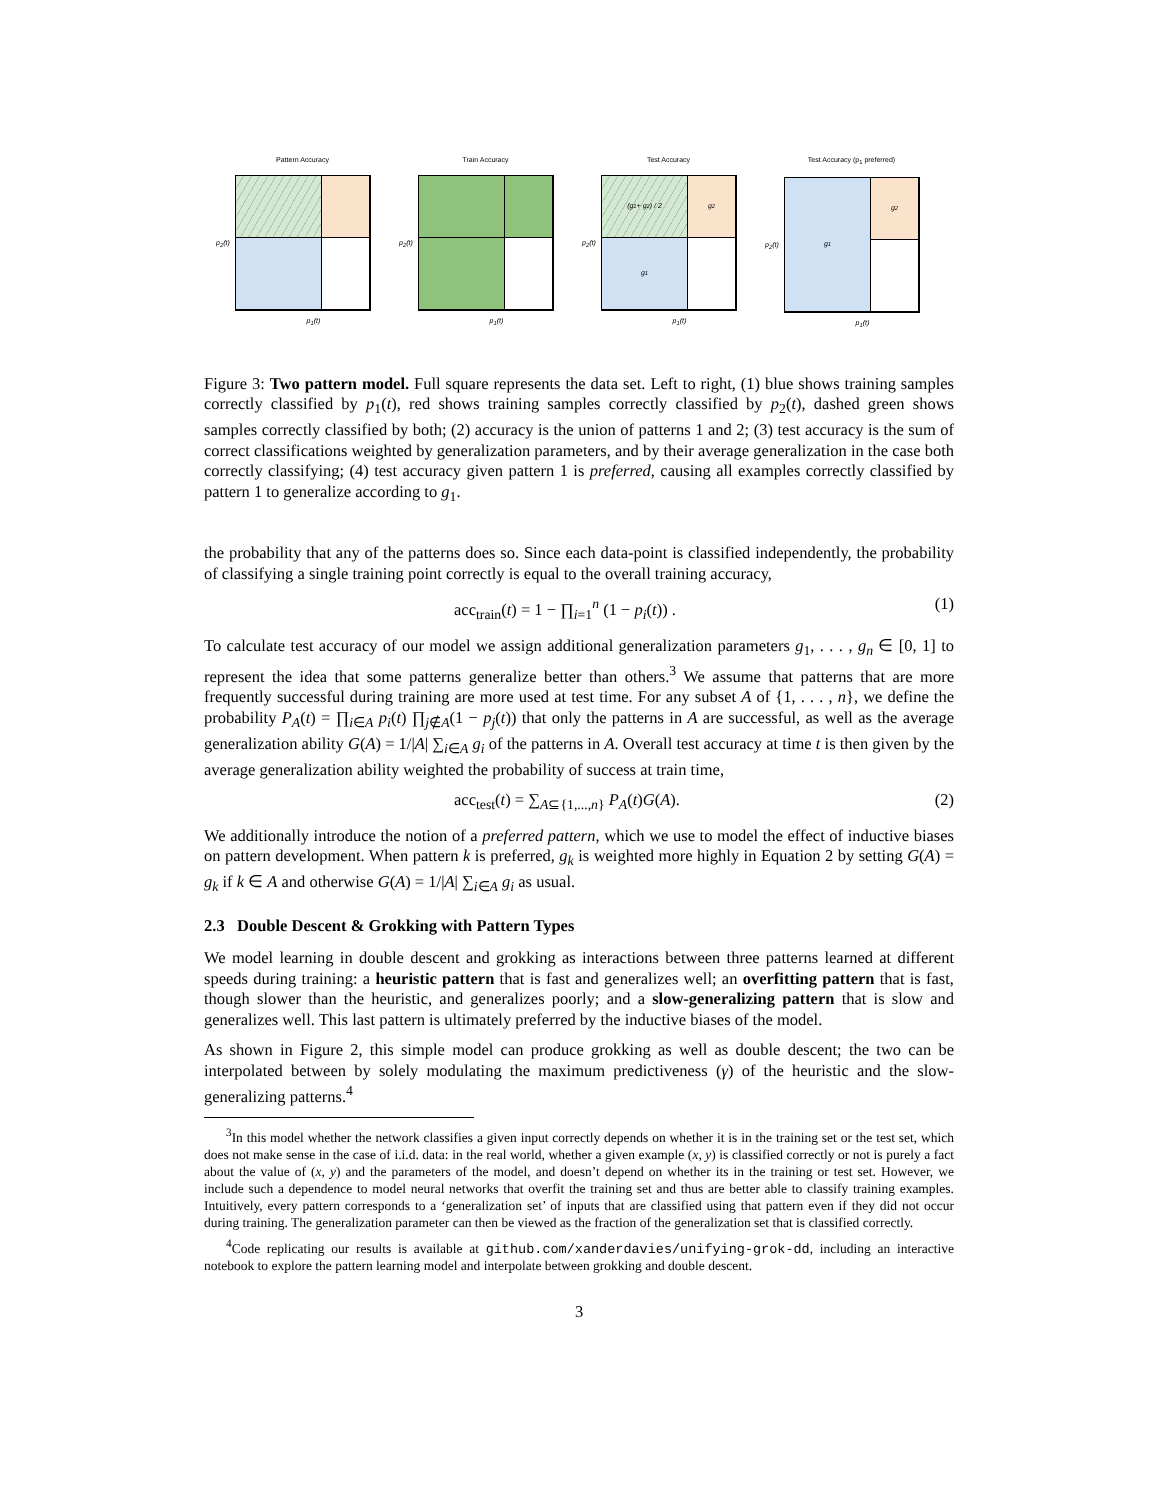Pattern Accuracy
p<sub>2</sub>(t)
p<sub>1</sub>(t)
Train Accuracy
p<sub>2</sub>(t)
p<sub>1</sub>(t)
Test Accuracy
p<sub>2</sub>(t)
(g<sub>1</sub> + g<sub>2</sub>) / 2
g<sub>2</sub>
g<sub>1</sub>
p<sub>1</sub>(t)
Test Accuracy (p<sub>1</sub> preferred)
p<sub>2</sub>(t)
g<sub>1</sub>
g<sub>2</sub>
p<sub>1</sub>(t)
Figure 3: Two pattern model. Full square represents the data set. Left to right, (1) blue shows training samples correctly classified by p<sub>1</sub>(t), red shows training samples correctly classified by p<sub>2</sub>(t), dashed green shows samples correctly classified by both; (2) accuracy is the union of patterns 1 and 2; (3) test accuracy is the sum of correct classifications weighted by generalization parameters, and by their average generalization in the case both correctly classifying; (4) test accuracy given pattern 1 is preferred, causing all examples correctly classified by pattern 1 to generalize according to g<sub>1</sub>.
the probability that any of the patterns does so. Since each data-point is classified independently, the probability of classifying a single training point correctly is equal to the overall training accuracy,
acc<sub>train</sub>(t) = 1 − ∏<sub>i=1</sub><sup>n</sup> (1 − p<sub>i</sub>(t)) . (1)
To calculate test accuracy of our model we assign additional generalization parameters g<sub>1</sub>, . . . , g<sub>n</sub> ∈ [0, 1] to represent the idea that some patterns generalize better than others.<sup>3</sup> We assume that patterns that are more frequently successful during training are more used at test time. For any subset A of {1, . . . , n}, we define the probability P<sub>A</sub>(t) = ∏<sub>i∈A</sub> p<sub>i</sub>(t) ∏<sub>j∉A</sub>(1 − p<sub>j</sub>(t)) that only the patterns in A are successful, as well as the average generalization ability G(A) = 1/|A| ∑<sub>i∈A</sub> g<sub>i</sub> of the patterns in A. Overall test accuracy at time t is then given by the average generalization ability weighted the probability of success at train time,
acc<sub>test</sub>(t) = ∑<sub>A⊆{1,...,n}</sub> P<sub>A</sub>(t)G(A). (2)
We additionally introduce the notion of a preferred pattern, which we use to model the effect of inductive biases on pattern development. When pattern k is preferred, g<sub>k</sub> is weighted more highly in Equation 2 by setting G(A) = g<sub>k</sub> if k ∈ A and otherwise G(A) = 1/|A| ∑<sub>i∈A</sub> g<sub>i</sub> as usual.
2.3 Double Descent & Grokking with Pattern Types
We model learning in double descent and grokking as interactions between three patterns learned at different speeds during training: a heuristic pattern that is fast and generalizes well; an overfitting pattern that is fast, though slower than the heuristic, and generalizes poorly; and a slow-generalizing pattern that is slow and generalizes well. This last pattern is ultimately preferred by the inductive biases of the model.
As shown in Figure 2, this simple model can produce grokking as well as double descent; the two can be interpolated between by solely modulating the maximum predictiveness (γ) of the heuristic and the slow-generalizing patterns.<sup>4</sup>
<sup>3</sup> In this model whether the network classifies a given input correctly depends on whether it is in the training set or the test set, which does not make sense in the case of i.i.d. data: in the real world, whether a given example (x, y) is classified correctly or not is purely a fact about the value of (x, y) and the parameters of the model, and doesn’t depend on whether its in the training or test set. However, we include such a dependence to model neural networks that overfit the training set and thus are better able to classify training examples. Intuitively, every pattern corresponds to a ‘generalization set’ of inputs that are classified using that pattern even if they did not occur during training. The generalization parameter can then be viewed as the fraction of the generalization set that is classified correctly.
<sup>4</sup> Code replicating our results is available at github.com/xanderdavies/unifying-grok-dd, including an interactive notebook to explore the pattern learning model and interpolate between grokking and double descent.
3